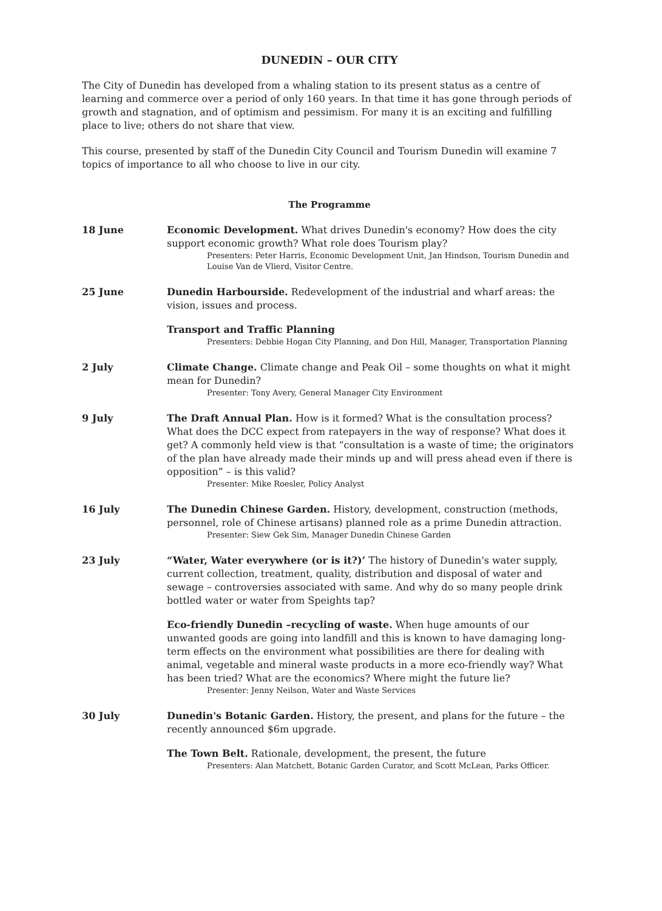DUNEDIN – OUR CITY
The City of Dunedin has developed from a whaling station to its present status as a centre of learning and commerce over a period of only 160 years. In that time it has gone through periods of growth and stagnation, and of optimism and pessimism. For many it is an exciting and fulfilling place to live; others do not share that view.
This course, presented by staff of the Dunedin City Council and Tourism Dunedin will examine 7 topics of importance to all who choose to live in our city.
The Programme
18 June Economic Development. What drives Dunedin's economy? How does the city support economic growth? What role does Tourism play?
Presenters: Peter Harris, Economic Development Unit, Jan Hindson, Tourism Dunedin and Louise Van de Vlierd, Visitor Centre.
25 June Dunedin Harbourside. Redevelopment of the industrial and wharf areas: the vision, issues and process.
Transport and Traffic Planning
Presenters: Debbie Hogan City Planning, and Don Hill, Manager, Transportation Planning
2 July Climate Change. Climate change and Peak Oil – some thoughts on what it might mean for Dunedin?
Presenter: Tony Avery, General Manager City Environment
9 July The Draft Annual Plan. How is it formed? What is the consultation process? What does the DCC expect from ratepayers in the way of response? What does it get? A commonly held view is that “consultation is a waste of time; the originators of the plan have already made their minds up and will press ahead even if there is opposition” – is this valid?
Presenter: Mike Roesler, Policy Analyst
16 July The Dunedin Chinese Garden. History, development, construction (methods, personnel, role of Chinese artisans) planned role as a prime Dunedin attraction.
Presenter: Siew Gek Sim, Manager Dunedin Chinese Garden
23 July “Water, Water everywhere (or is it?)’ The history of Dunedin's water supply, current collection, treatment, quality, distribution and disposal of water and sewage – controversies associated with same. And why do so many people drink bottled water or water from Speights tap?
Eco-friendly Dunedin –recycling of waste. When huge amounts of our unwanted goods are going into landfill and this is known to have damaging long-term effects on the environment what possibilities are there for dealing with animal, vegetable and mineral waste products in a more eco-friendly way? What has been tried? What are the economics? Where might the future lie?
Presenter: Jenny Neilson, Water and Waste Services
30 July Dunedin's Botanic Garden. History, the present, and plans for the future – the recently announced $6m upgrade.
The Town Belt. Rationale, development, the present, the future
Presenters: Alan Matchett, Botanic Garden Curator, and Scott McLean, Parks Officer.